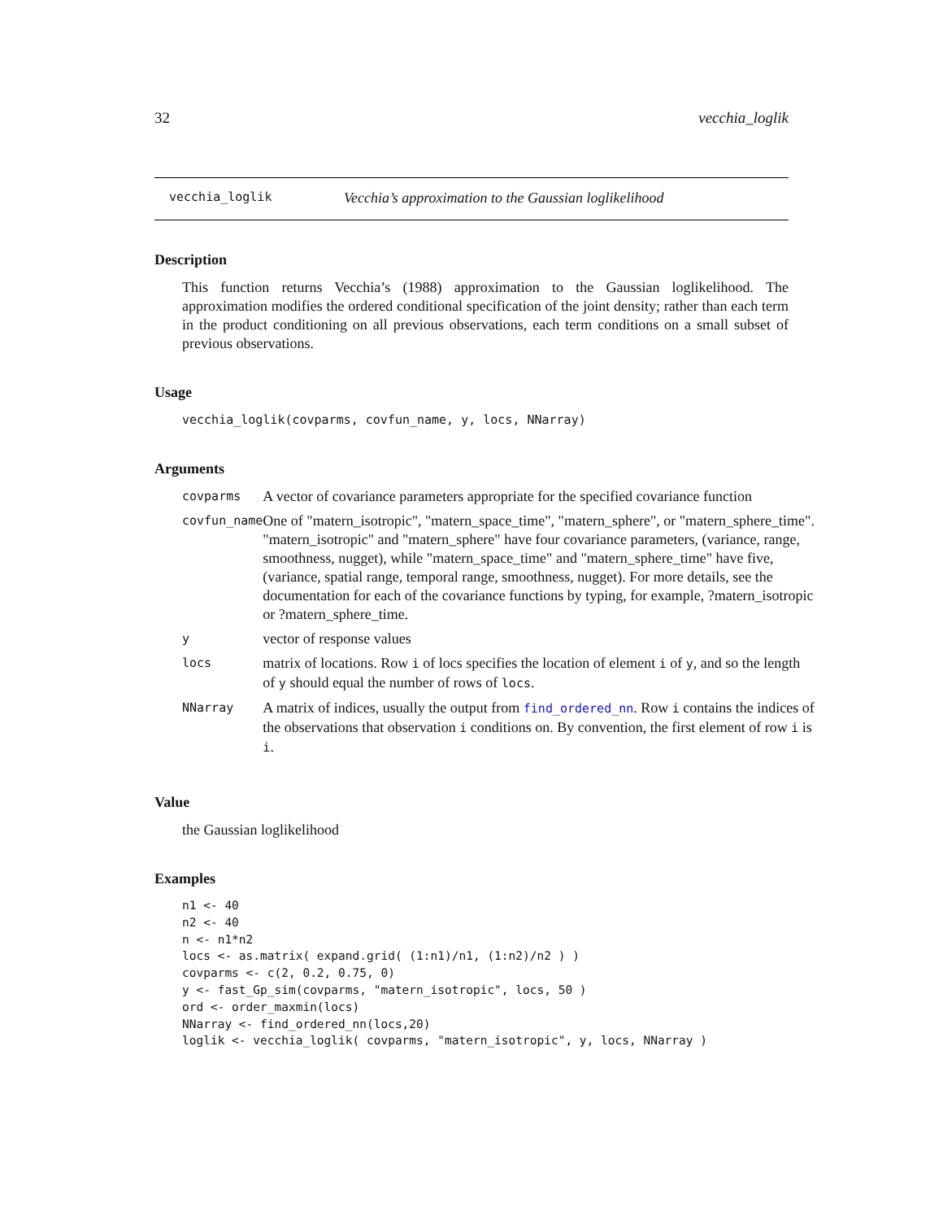32 vecchia_loglik
vecchia_loglik Vecchia’s approximation to the Gaussian loglikelihood
Description
This function returns Vecchia’s (1988) approximation to the Gaussian loglikelihood. The approximation modifies the ordered conditional specification of the joint density; rather than each term in the product conditioning on all previous observations, each term conditions on a small subset of previous observations.
Usage
vecchia_loglik(covparms, covfun_name, y, locs, NNarray)
Arguments
| covparms | A vector of covariance parameters appropriate for the specified covariance function |
| covfun_name | One of "matern_isotropic", "matern_space_time", "matern_sphere", or "matern_sphere_time". "matern_isotropic" and "matern_sphere" have four covariance parameters, (variance, range, smoothness, nugget), while "matern_space_time" and "matern_sphere_time" have five, (variance, spatial range, temporal range, smoothness, nugget). For more details, see the documentation for each of the covariance functions by typing, for example, ?matern_isotropic or ?matern_sphere_time. |
| y | vector of response values |
| locs | matrix of locations. Row i of locs specifies the location of element i of y , and so the length of y should equal the number of rows of locs . |
| NNarray | A matrix of indices, usually the output from find_ordered_nn . Row i contains the indices of the observations that observation i conditions on. By convention, the first element of row i is i . |
Value
the Gaussian loglikelihood
Examples
n1 <- 40
n2 <- 40
n <- n1*n2
locs <- as.matrix( expand.grid( (1:n1)/n1, (1:n2)/n2 ) )
covparms <- c(2, 0.2, 0.75, 0)
y <- fast_Gp_sim(covparms, "matern_isotropic", locs, 50 )
ord <- order_maxmin(locs)
NNarray <- find_ordered_nn(locs,20)
loglik <- vecchia_loglik( covparms, "matern_isotropic", y, locs, NNarray )